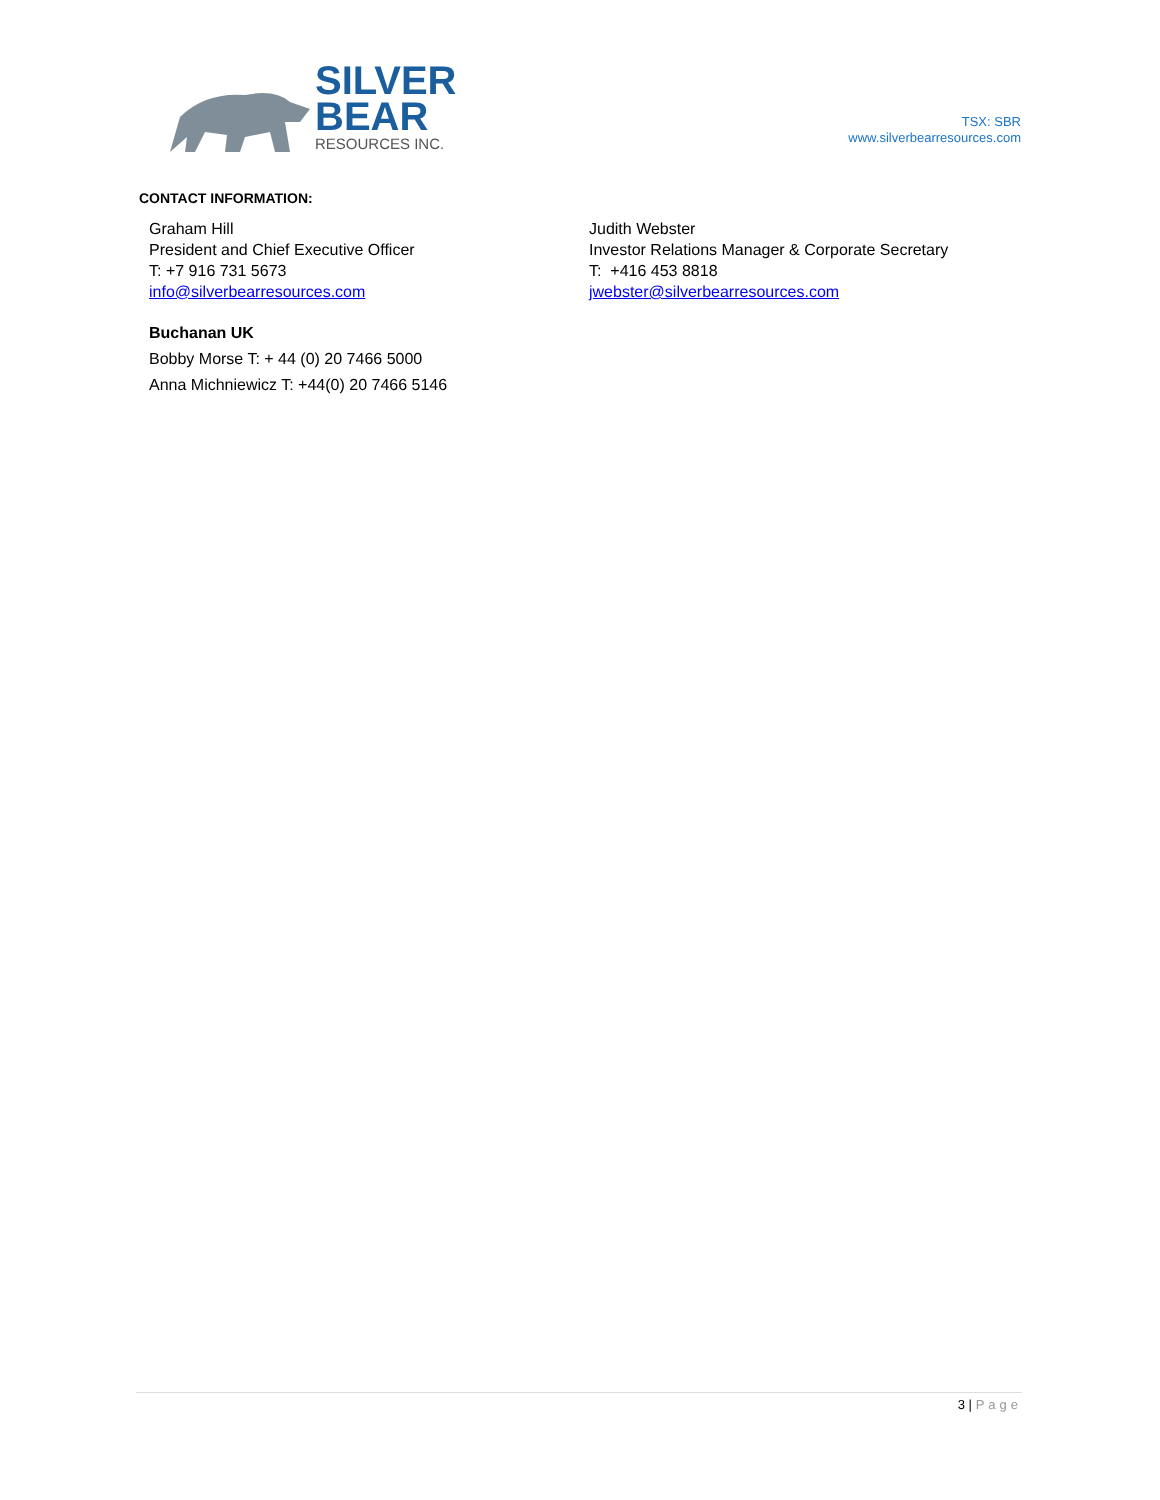SILVER
BEAR
RESOURCES INC.
TSX: SBR
www.silverbearresources.com
CONTACT INFORMATION:
Graham Hill
President and Chief Executive Officer
T: +7 916 731 5673
info@silverbearresources.com
Judith Webster
Investor Relations Manager & Corporate Secretary
T: +416 453 8818
jwebster@silverbearresources.com
Buchanan UK
Bobby Morse T: + 44 (0) 20 7466 5000
Anna Michniewicz T: +44(0) 20 7466 5146
3 | Page